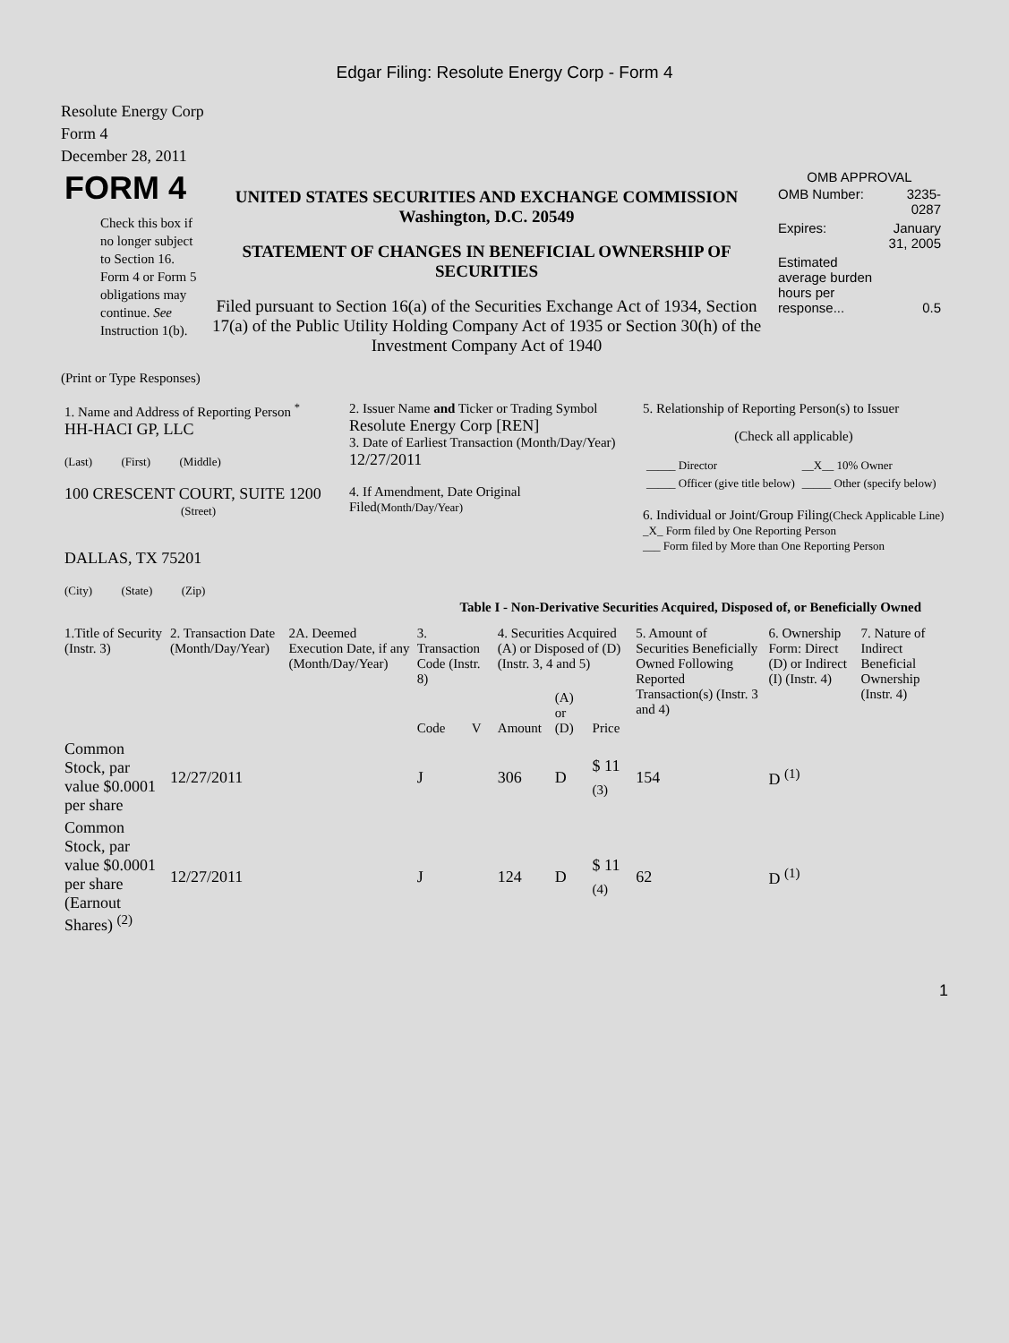Edgar Filing: Resolute Energy Corp - Form 4
Resolute Energy Corp
Form 4
December 28, 2011
| FORM 4 Check this box if no longer subject to Section 16. Form 4 or Form 5 obligations may continue. See Instruction 1(b). | UNITED STATES SECURITIES AND EXCHANGE COMMISSION Washington, D.C. 20549 STATEMENT OF CHANGES IN BENEFICIAL OWNERSHIP OF SECURITIES Filed pursuant to Section 16(a) of the Securities Exchange Act of 1934, Section 17(a) of the Public Utility Holding Company Act of 1935 or Section 30(h) of the Investment Company Act of 1940 | OMB APPROVAL / OMB Number: / 3235-0287 / / Expires: / January 31, 2005 / / Estimated average burden hours per response... / 0.5 / |
(Print or Type Responses)
| 1. Name and Address of Reporting Person <sup>*</sup> HH-HACI GP, LLC (Last) (First) (Middle) 100 CRESCENT COURT, SUITE 1200 (Street) DALLAS, TX 75201 (City) (State) (Zip) | 2. Issuer Name and Ticker or Trading Symbol Resolute Energy Corp [REN] 3. Date of Earliest Transaction (Month/Day/Year) 12/27/2011 4. If Amendment, Date Original Filed (Month/Day/Year) | 5. Relationship of Reporting Person(s) to Issuer (Check all applicable) / _____ Director / __X__ 10% Owner / / _____ Officer (give title below) / _____ Other (specify below) / 6. Individual or Joint/Group Filing (Check Applicable Line) _X_ Form filed by One Reporting Person ___ Form filed by More than One Reporting Person |
Table I - Non-Derivative Securities Acquired, Disposed of, or Beneficially Owned
| 1.Title of Security (Instr. 3) | 2. Transaction Date (Month/Day/Year) | 2A. Deemed Execution Date, if any (Month/Day/Year) | 3. Transaction Code (Instr. 8) | | 4. Securities Acquired (A) or Disposed of (D) (Instr. 3, 4 and 5) | | | 5. Amount of Securities Beneficially Owned Following Reported Transaction(s) (Instr. 3 and 4) | 6. Ownership Form: Direct (D) or Indirect (I) (Instr. 4) | 7. Nature of Indirect Beneficial Ownership (Instr. 4) |
| --- | --- | --- | --- | --- | --- | --- | --- | --- | --- | --- |
| | | | Code | V | Amount | (A) or (D) | Price | | | |
| Common Stock, par value $0.0001 per share | 12/27/2011 | | J | | 306 | D | $ 11 <sub>(3)</sub> | 154 | D <sup>(1)</sup> | |
| Common Stock, par value $0.0001 per share (Earnout Shares) <sup>(2)</sup> | 12/27/2011 | | J | | 124 | D | $ 11 <sub>(4)</sub> | 62 | D <sup>(1)</sup> | |
1